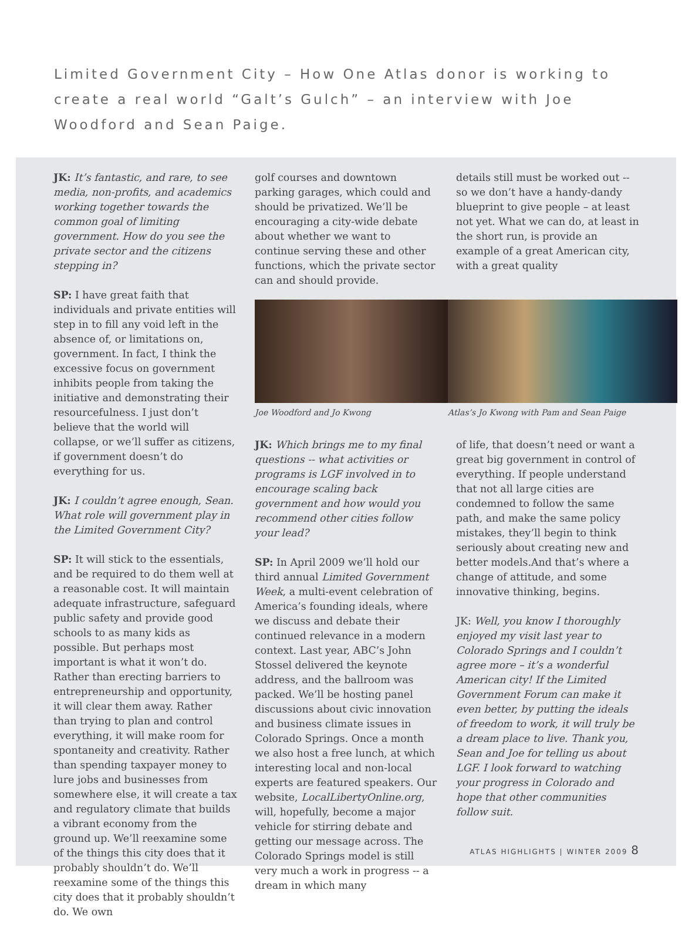Limited Government City – How One Atlas donor is working to create a real world “Galt’s Gulch” – an interview with Joe Woodford and Sean Paige.
JK: It’s fantastic, and rare, to see media, non-profits, and academics working together towards the common goal of limiting government. How do you see the private sector and the citizens stepping in?
SP: I have great faith that individuals and private entities will step in to fill any void left in the absence of, or limitations on, government. In fact, I think the excessive focus on government inhibits people from taking the initiative and demonstrating their resourcefulness. I just don’t believe that the world will collapse, or we’ll suffer as citizens, if government doesn’t do everything for us.
JK: I couldn’t agree enough, Sean. What role will government play in the Limited Government City?
SP: It will stick to the essentials, and be required to do them well at a reasonable cost. It will maintain adequate infrastructure, safeguard public safety and provide good schools to as many kids as possible. But perhaps most important is what it won’t do. Rather than erecting barriers to entrepreneurship and opportunity, it will clear them away. Rather than trying to plan and control everything, it will make room for spontaneity and creativity. Rather than spending taxpayer money to lure jobs and businesses from somewhere else, it will create a tax and regulatory climate that builds a vibrant economy from the ground up. We’ll reexamine some of the things this city does that it probably shouldn’t do. We’ll reexamine some of the things this city does that it probably shouldn’t do. We own
golf courses and downtown parking garages, which could and should be privatized. We’ll be encouraging a city-wide debate about whether we want to continue serving these and other functions, which the private sector can and should provide.
details still must be worked out -- so we don’t have a handy-dandy blueprint to give people – at least not yet. What we can do, at least in the short run, is provide an example of a great American city, with a great quality
Joe Woodford and Jo Kwong Atlas’s Jo Kwong with Pam and Sean Paige
JK: Which brings me to my final questions -- what activities or programs is LGF involved in to encourage scaling back government and how would you recommend other cities follow your lead?
SP: In April 2009 we’ll hold our third annual Limited Government Week, a multi-event celebration of America’s founding ideals, where we discuss and debate their continued relevance in a modern context. Last year, ABC’s John Stossel delivered the keynote address, and the ballroom was packed. We’ll be hosting panel discussions about civic innovation and business climate issues in Colorado Springs. Once a month we also host a free lunch, at which interesting local and non-local experts are featured speakers. Our website, LocalLibertyOnline.org, will, hopefully, become a major vehicle for stirring debate and getting our message across. The Colorado Springs model is still very much a work in progress -- a dream in which many
of life, that doesn’t need or want a great big government in control of everything. If people understand that not all large cities are condemned to follow the same path, and make the same policy mistakes, they’ll begin to think seriously about creating new and better models.And that’s where a change of attitude, and some innovative thinking, begins.
JK: Well, you know I thoroughly enjoyed my visit last year to Colorado Springs and I couldn’t agree more – it’s a wonderful American city! If the Limited Government Forum can make it even better, by putting the ideals of freedom to work, it will truly be a dream place to live. Thank you, Sean and Joe for telling us about LGF. I look forward to watching your progress in Colorado and hope that other communities follow suit.
ATLAS HIGHLIGHTS | WINTER 2009 8